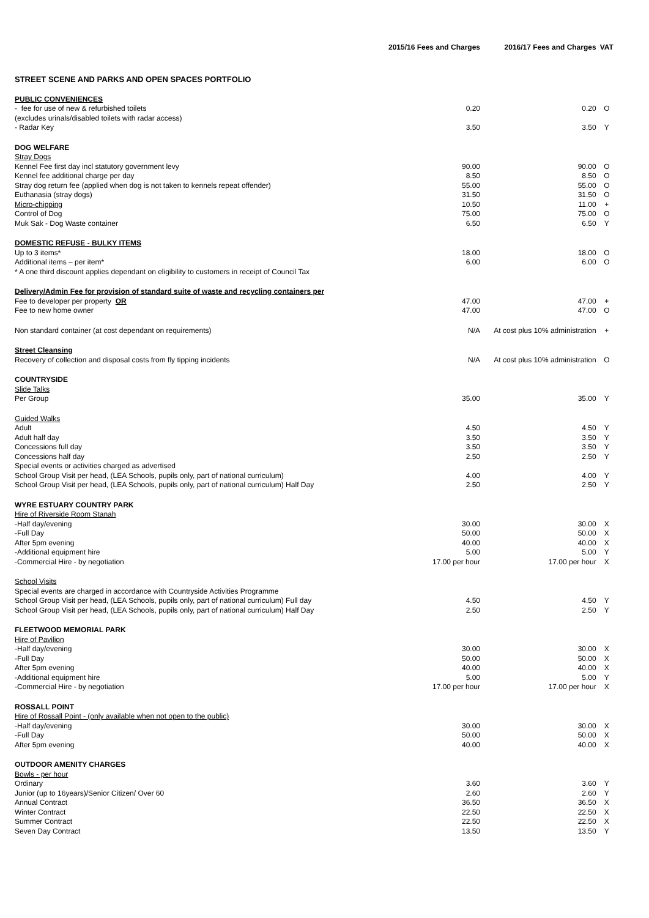| | 2015/16 Fees and Charges | 2016/17 Fees and Charges | VAT |
| --- | --- | --- | --- |
| STREET SCENE AND PARKS AND OPEN SPACES PORTFOLIO | | | |
| PUBLIC CONVENIENCES | | | |
| - fee for use of new & refurbished toilets | 0.20 | 0.20 | O |
| (excludes urinals/disabled toilets with radar access) | | | |
| - Radar Key | 3.50 | 3.50 | Y |
| DOG WELFARE | | | |
| Stray Dogs | | | |
| Kennel Fee first day incl statutory government levy | 90.00 | 90.00 | O |
| Kennel fee additional charge per day | 8.50 | 8.50 | O |
| Stray dog return fee (applied when dog is not taken to kennels repeat offender) | 55.00 | 55.00 | O |
| Euthanasia (stray dogs) | 31.50 | 31.50 | O |
| Micro-chipping | 10.50 | 11.00 | + |
| Control of Dog | 75.00 | 75.00 | O |
| Muk Sak - Dog Waste container | 6.50 | 6.50 | Y |
| DOMESTIC REFUSE - BULKY ITEMS | | | |
| Up to 3 items* | 18.00 | 18.00 | O |
| Additional items – per item* | 6.00 | 6.00 | O |
| * A one third discount applies dependant on eligibility to customers in receipt of Council Tax | | | |
| Delivery/Admin Fee for provision of standard suite of waste and recycling containers per | | | |
| Fee to developer per property OR | 47.00 | 47.00 | + |
| Fee to new home owner | 47.00 | 47.00 | O |
| Non standard container (at cost dependant on requirements) | N/A | At cost plus 10% administration | + |
| Street Cleansing | | | |
| Recovery of collection and disposal costs from fly tipping incidents | N/A | At cost plus 10% administration | O |
| COUNTRYSIDE | | | |
| Slide Talks | | | |
| Per Group | 35.00 | 35.00 | Y |
| Guided Walks | | | |
| Adult | 4.50 | 4.50 | Y |
| Adult half day | 3.50 | 3.50 | Y |
| Concessions full day | 3.50 | 3.50 | Y |
| Concessions half day | 2.50 | 2.50 | Y |
| Special events or activities charged as advertised | | | |
| School Group Visit per head, (LEA Schools, pupils only, part of national curriculum) | 4.00 | 4.00 | Y |
| School Group Visit per head, (LEA Schools, pupils only, part of national curriculum) Half Day | 2.50 | 2.50 | Y |
| WYRE ESTUARY COUNTRY PARK | | | |
| Hire of Riverside Room Stanah | | | |
| -Half day/evening | 30.00 | 30.00 | X |
| -Full Day | 50.00 | 50.00 | X |
| After 5pm evening | 40.00 | 40.00 | X |
| -Additional equipment hire | 5.00 | 5.00 | Y |
| -Commercial Hire - by negotiation | 17.00 per hour | 17.00 per hour | X |
| School Visits | | | |
| Special events are charged in accordance with Countryside Activities Programme | | | |
| School Group Visit per head, (LEA Schools, pupils only, part of national curriculum) Full day | 4.50 | 4.50 | Y |
| School Group Visit per head, (LEA Schools, pupils only, part of national curriculum) Half Day | 2.50 | 2.50 | Y |
| FLEETWOOD MEMORIAL PARK | | | |
| Hire of Pavilion | | | |
| -Half day/evening | 30.00 | 30.00 | X |
| -Full Day | 50.00 | 50.00 | X |
| After 5pm evening | 40.00 | 40.00 | X |
| -Additional equipment hire | 5.00 | 5.00 | Y |
| -Commercial Hire - by negotiation | 17.00 per hour | 17.00 per hour | X |
| ROSSALL POINT | | | |
| Hire of Rossall Point - (only available when not open to the public) | | | |
| -Half day/evening | 30.00 | 30.00 | X |
| -Full Day | 50.00 | 50.00 | X |
| After 5pm evening | 40.00 | 40.00 | X |
| OUTDOOR AMENITY CHARGES | | | |
| Bowls - per hour | | | |
| Ordinary | 3.60 | 3.60 | Y |
| Junior (up to 16years)/Senior Citizen/ Over 60 | 2.60 | 2.60 | Y |
| Annual Contract | 36.50 | 36.50 | X |
| Winter Contract | 22.50 | 22.50 | X |
| Summer Contract | 22.50 | 22.50 | X |
| Seven Day Contract | 13.50 | 13.50 | Y |